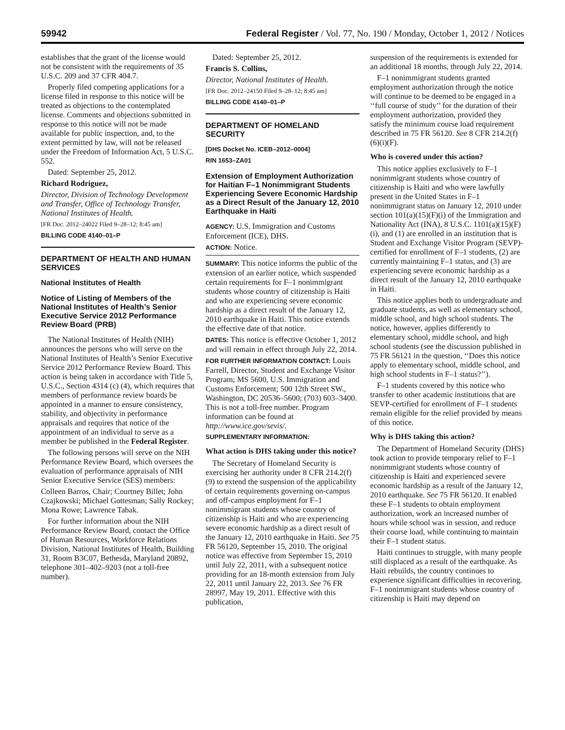59942 Federal Register / Vol. 77, No. 190 / Monday, October 1, 2012 / Notices
establishes that the grant of the license would not be consistent with the requirements of 35 U.S.C. 209 and 37 CFR 404.7.
Properly filed competing applications for a license filed in response to this notice will be treated as objections to the contemplated license. Comments and objections submitted in response to this notice will not be made available for public inspection, and, to the extent permitted by law, will not be released under the Freedom of Information Act, 5 U.S.C. 552.
Dated: September 25, 2012.
Richard Rodriguez,
Director, Division of Technology Development and Transfer, Office of Technology Transfer, National Institutes of Health.
[FR Doc. 2012–24022 Filed 9–28–12; 8:45 am]
BILLING CODE 4140–01–P
DEPARTMENT OF HEALTH AND HUMAN SERVICES
National Institutes of Health
Notice of Listing of Members of the National Institutes of Health’s Senior Executive Service 2012 Performance Review Board (PRB)
The National Institutes of Health (NIH) announces the persons who will serve on the National Institutes of Health’s Senior Executive Service 2012 Performance Review Board. This action is being taken in accordance with Title 5, U.S.C., Section 4314 (c) (4), which requires that members of performance review boards be appointed in a manner to ensure consistency, stability, and objectivity in performance appraisals and requires that notice of the appointment of an individual to serve as a member be published in the Federal Register.
The following persons will serve on the NIH Performance Review Board, which oversees the evaluation of performance appraisals of NIH Senior Executive Service (SES) members:
Colleen Barros, Chair; Courtney Billet; John Czajkowski; Michael Gottesman; Sally Rockey; Mona Rowe; Lawrence Tabak.
For further information about the NIH Performance Review Board, contact the Office of Human Resources, Workforce Relations Division, National Institutes of Health, Building 31, Room B3C07, Bethesda, Maryland 20892, telephone 301–402–9203 (not a toll-free number).
Dated: September 25, 2012.
Francis S. Collins,
Director, National Institutes of Health.
[FR Doc. 2012–24150 Filed 9–28–12; 8:45 am]
BILLING CODE 4140–01–P
DEPARTMENT OF HOMELAND SECURITY
[DHS Docket No. ICEB–2012–0004]
RIN 1653–ZA01
Extension of Employment Authorization for Haitian F–1 Nonimmigrant Students Experiencing Severe Economic Hardship as a Direct Result of the January 12, 2010 Earthquake in Haiti
AGENCY: U.S. Immigration and Customs Enforcement (ICE), DHS.
ACTION: Notice.
SUMMARY: This notice informs the public of the extension of an earlier notice, which suspended certain requirements for F–1 nonimmigrant students whose country of citizenship is Haiti and who are experiencing severe economic hardship as a direct result of the January 12, 2010 earthquake in Haiti. This notice extends the effective date of that notice.
DATES: This notice is effective October 1, 2012 and will remain in effect through July 22, 2014.
FOR FURTHER INFORMATION CONTACT: Louis Farrell, Director, Student and Exchange Visitor Program; MS 5600, U.S. Immigration and Customs Enforcement; 500 12th Street SW., Washington, DC 20536–5600; (703) 603–3400. This is not a toll-free number. Program information can be found at http://www.ice.gov/sevis/.
SUPPLEMENTARY INFORMATION:
What action is DHS taking under this notice?
The Secretary of Homeland Security is exercising her authority under 8 CFR 214.2(f)(9) to extend the suspension of the applicability of certain requirements governing on-campus and off-campus employment for F–1 nonimmigrant students whose country of citizenship is Haiti and who are experiencing severe economic hardship as a direct result of the January 12, 2010 earthquake in Haiti. See 75 FR 56120, September 15, 2010. The original notice was effective from September 15, 2010 until July 22, 2011, with a subsequent notice providing for an 18-month extension from July 22, 2011 until January 22, 2013. See 76 FR 28997, May 19, 2011. Effective with this publication,
suspension of the requirements is extended for an additional 18 months, through July 22, 2014.
F–1 nonimmigrant students granted employment authorization through the notice will continue to be deemed to be engaged in a ‘‘full course of study’’ for the duration of their employment authorization, provided they satisfy the minimum course load requirement described in 75 FR 56120. See 8 CFR 214.2(f)(6)(i)(F).
Who is covered under this action?
This notice applies exclusively to F–1 nonimmigrant students whose country of citizenship is Haiti and who were lawfully present in the United States in F–1 nonimmigrant status on January 12, 2010 under section 101(a)(15)(F)(i) of the Immigration and Nationality Act (INA), 8 U.S.C. 1101(a)(15)(F)(i), and (1) are enrolled in an institution that is Student and Exchange Visitor Program (SEVP)-certified for enrollment of F–1 students, (2) are currently maintaining F–1 status, and (3) are experiencing severe economic hardship as a direct result of the January 12, 2010 earthquake in Haiti.
This notice applies both to undergraduate and graduate students, as well as elementary school, middle school, and high school students. The notice, however, applies differently to elementary school, middle school, and high school students (see the discussion published in 75 FR 56121 in the question, ‘‘Does this notice apply to elementary school, middle school, and high school students in F–1 status?’’).
F–1 students covered by this notice who transfer to other academic institutions that are SEVP-certified for enrollment of F–1 students remain eligible for the relief provided by means of this notice.
Why is DHS taking this action?
The Department of Homeland Security (DHS) took action to provide temporary relief to F–1 nonimmigrant students whose country of citizenship is Haiti and experienced severe economic hardship as a result of the January 12, 2010 earthquake. See 75 FR 56120. It enabled these F–1 students to obtain employment authorization, work an increased number of hours while school was in session, and reduce their course load, while continuing to maintain their F–1 student status.
Haiti continues to struggle, with many people still displaced as a result of the earthquake. As Haiti rebuilds, the country continues to experience significant difficulties in recovering. F–1 nonimmigrant students whose country of citizenship is Haiti may depend on